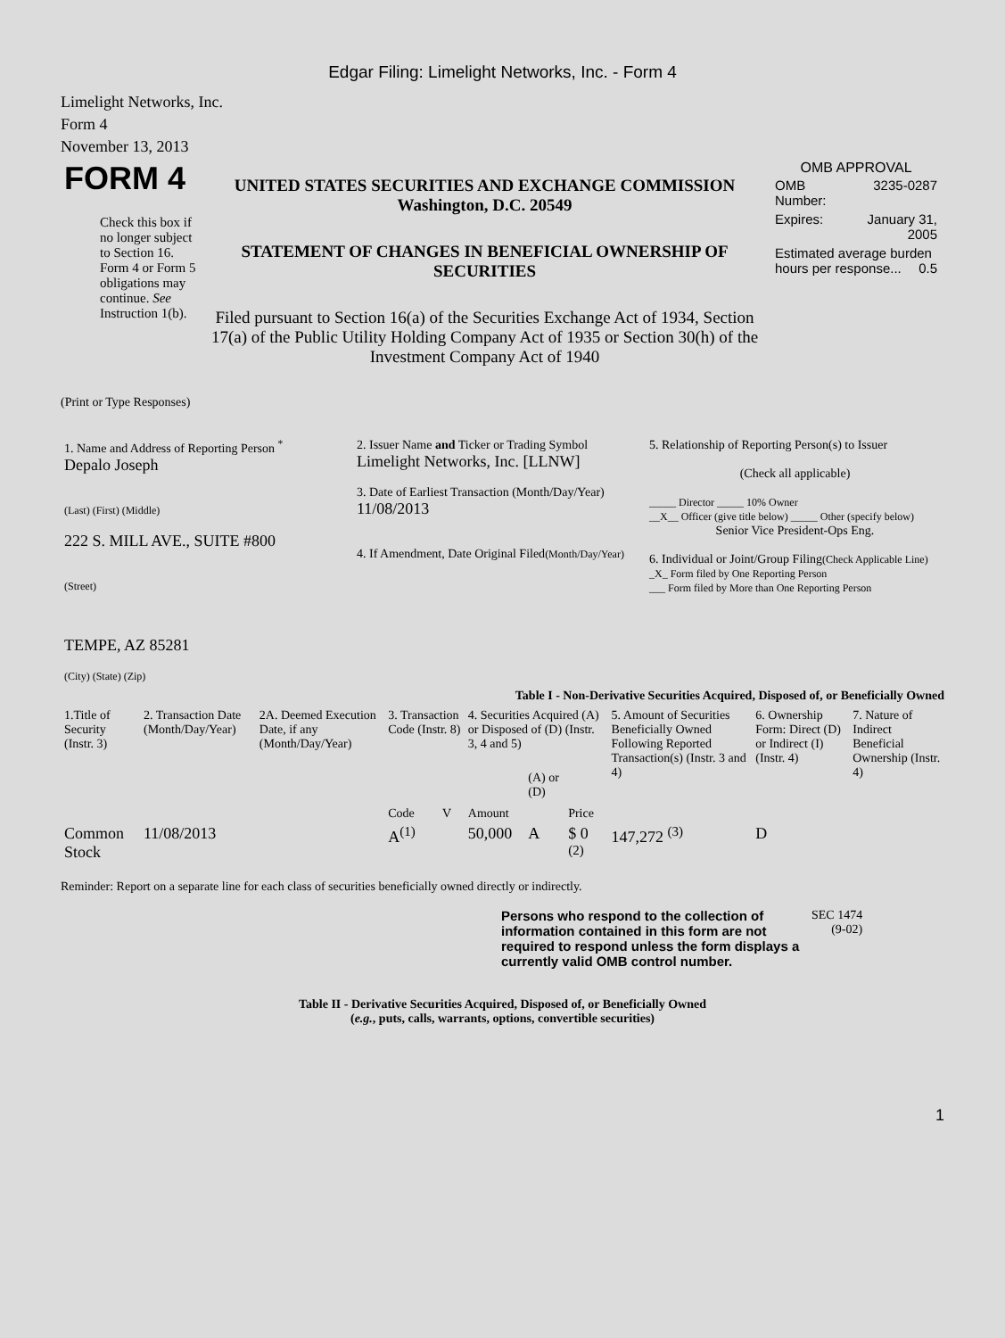Edgar Filing: Limelight Networks, Inc. - Form 4
Limelight Networks, Inc.
Form 4
November 13, 2013
| FORM 4 Check this box if no longer subject to Section 16. Form 4 or Form 5 obligations may continue. See Instruction 1(b). | UNITED STATES SECURITIES AND EXCHANGE COMMISSION Washington, D.C. 20549 STATEMENT OF CHANGES IN BENEFICIAL OWNERSHIP OF SECURITIES Filed pursuant to Section 16(a) of the Securities Exchange Act of 1934, Section 17(a) of the Public Utility Holding Company Act of 1935 or Section 30(h) of the Investment Company Act of 1940 | OMB APPROVAL / OMB Number: / 3235-0287 / / Expires: / January 31, 2005 / / Estimated average burden hours per response... 0.5 / / |
(Print or Type Responses)
| 1. Name and Address of Reporting Person <sup>*</sup> Depalo Joseph (Last) (First) (Middle) 222 S. MILL AVE., SUITE #800 (Street) TEMPE, AZ 85281 (City) (State) (Zip) | 2. Issuer Name and Ticker or Trading Symbol Limelight Networks, Inc. [LLNW] 3. Date of Earliest Transaction (Month/Day/Year) 11/08/2013 4. If Amendment, Date Original Filed (Month/Day/Year) | 5. Relationship of Reporting Person(s) to Issuer (Check all applicable) _____ Director _____ 10% Owner __X__ Officer (give title below) _____ Other (specify below) Senior Vice President-Ops Eng. 6. Individual or Joint/Group Filing (Check Applicable Line) _X_ Form filed by One Reporting Person ___ Form filed by More than One Reporting Person |
Table I - Non-Derivative Securities Acquired, Disposed of, or Beneficially Owned
| 1.Title of Security (Instr. 3) | 2. Transaction Date (Month/Day/Year) | 2A. Deemed Execution Date, if any (Month/Day/Year) | 3. Transaction Code (Instr. 8) | | 4. Securities Acquired (A) or Disposed of (D) (Instr. 3, 4 and 5) | | | 5. Amount of Securities Beneficially Owned Following Reported Transaction(s) (Instr. 3 and 4) | 6. Ownership Form: Direct (D) or Indirect (I) (Instr. 4) | 7. Nature of Indirect Beneficial Ownership (Instr. 4) |
| --- | --- | --- | --- | --- | --- | --- | --- | --- | --- | --- |
| | | | Code | V | Amount | (A) or (D) | Price | | | |
| Common Stock | 11/08/2013 | | A<sup>(1)</sup> | | 50,000 | A | $ 0 <sup>(2)</sup> | 147,272 <sup>(3)</sup> | D | |
Reminder: Report on a separate line for each class of securities beneficially owned directly or indirectly.
| Persons who respond to the collection of information contained in this form are not required to respond unless the form displays a currently valid OMB control number. | SEC 1474 (9-02) |
Table II - Derivative Securities Acquired, Disposed of, or Beneficially Owned
(e.g., puts, calls, warrants, options, convertible securities)
1